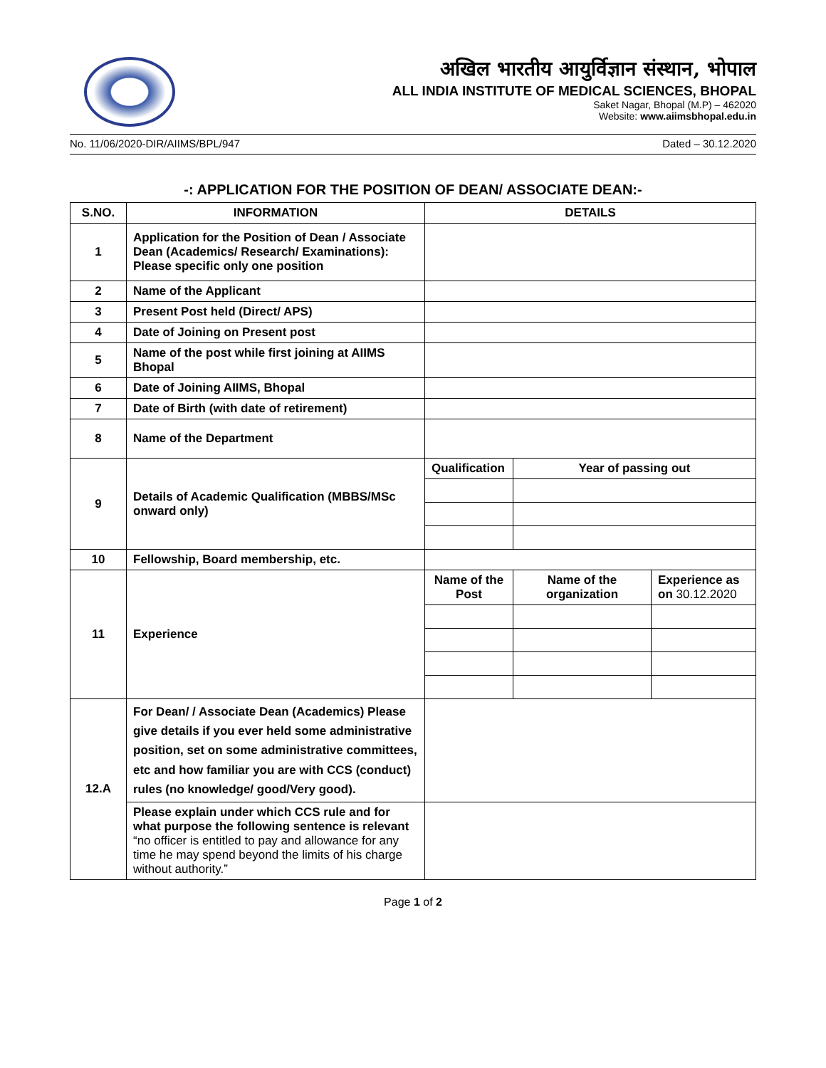अखिल भारतीय आयुर्विज्ञान संस्थान, भोपाल
ALL INDIA INSTITUTE OF MEDICAL SCIENCES, BHOPAL
Saket Nagar, Bhopal (M.P) – 462020
Website: www.aiimsbhopal.edu.in
No. 11/06/2020-DIR/AIIMS/BPL/947 Dated – 30.12.2020
-: APPLICATION FOR THE POSITION OF DEAN/ ASSOCIATE DEAN:-
| S.NO. | INFORMATION | DETAILS | | |
| --- | --- | --- | --- | --- |
| 1 | Application for the Position of Dean / Associate Dean (Academics/ Research/ Examinations): Please specific only one position | | | |
| 2 | Name of the Applicant | | | |
| 3 | Present Post held (Direct/ APS) | | | |
| 4 | Date of Joining on Present post | | | |
| 5 | Name of the post while first joining at AIIMS Bhopal | | | |
| 6 | Date of Joining AIIMS, Bhopal | | | |
| 7 | Date of Birth (with date of retirement) | | | |
| 8 | Name of the Department | | | |
| 9 | Details of Academic Qualification (MBBS/MSc onward only) | Qualification | Year of passing out | |
| 10 | Fellowship, Board membership, etc. | | | |
| 11 | Experience | Name of the Post | Name of the organization | Experience as on 30.12.2020 |
| 12.A | For Dean/ / Associate Dean (Academics) Please give details if you ever held some administrative position, set on some administrative committees, etc and how familiar you are with CCS (conduct) rules (no knowledge/ good/Very good). | | | |
| | Please explain under which CCS rule and for what purpose the following sentence is relevant “no officer is entitled to pay and allowance for any time he may spend beyond the limits of his charge without authority.” | | | |
Page 1 of 2